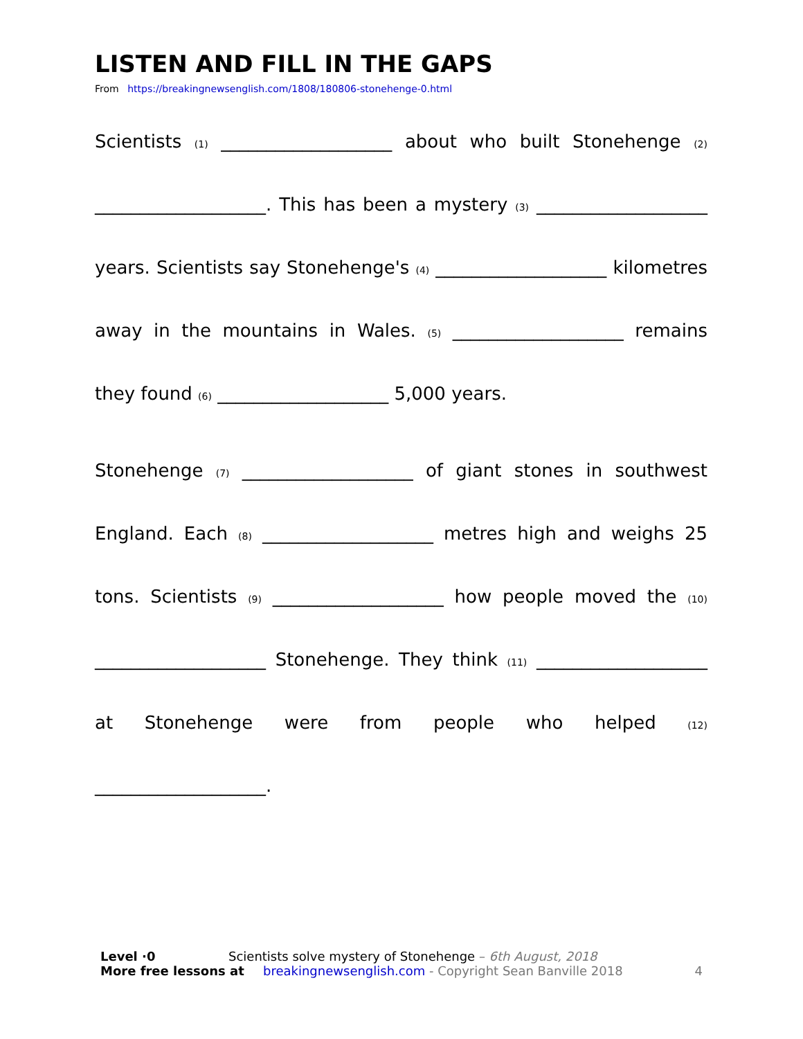LISTEN AND FILL IN THE GAPS
From https://breakingnewsenglish.com/1808/180806-stonehenge-0.html
Scientists (1) ___________________ about who built Stonehenge (2) ___________________. This has been a mystery (3) ___________________ years. Scientists say Stonehenge's (4) ___________________ kilometres away in the mountains in Wales. (5) ___________________ remains they found (6) ___________________ 5,000 years.
Stonehenge (7) ___________________ of giant stones in southwest England. Each (8) ___________________ metres high and weighs 25 tons. Scientists (9) ___________________ how people moved the (10) ___________________ Stonehenge. They think (11) ___________________ at Stonehenge were from people who helped (12) ___________________.
Level ·0 Scientists solve mystery of Stonehenge – 6th August, 2018
More free lessons at breakingnewsenglish.com - Copyright Sean Banville 2018 4